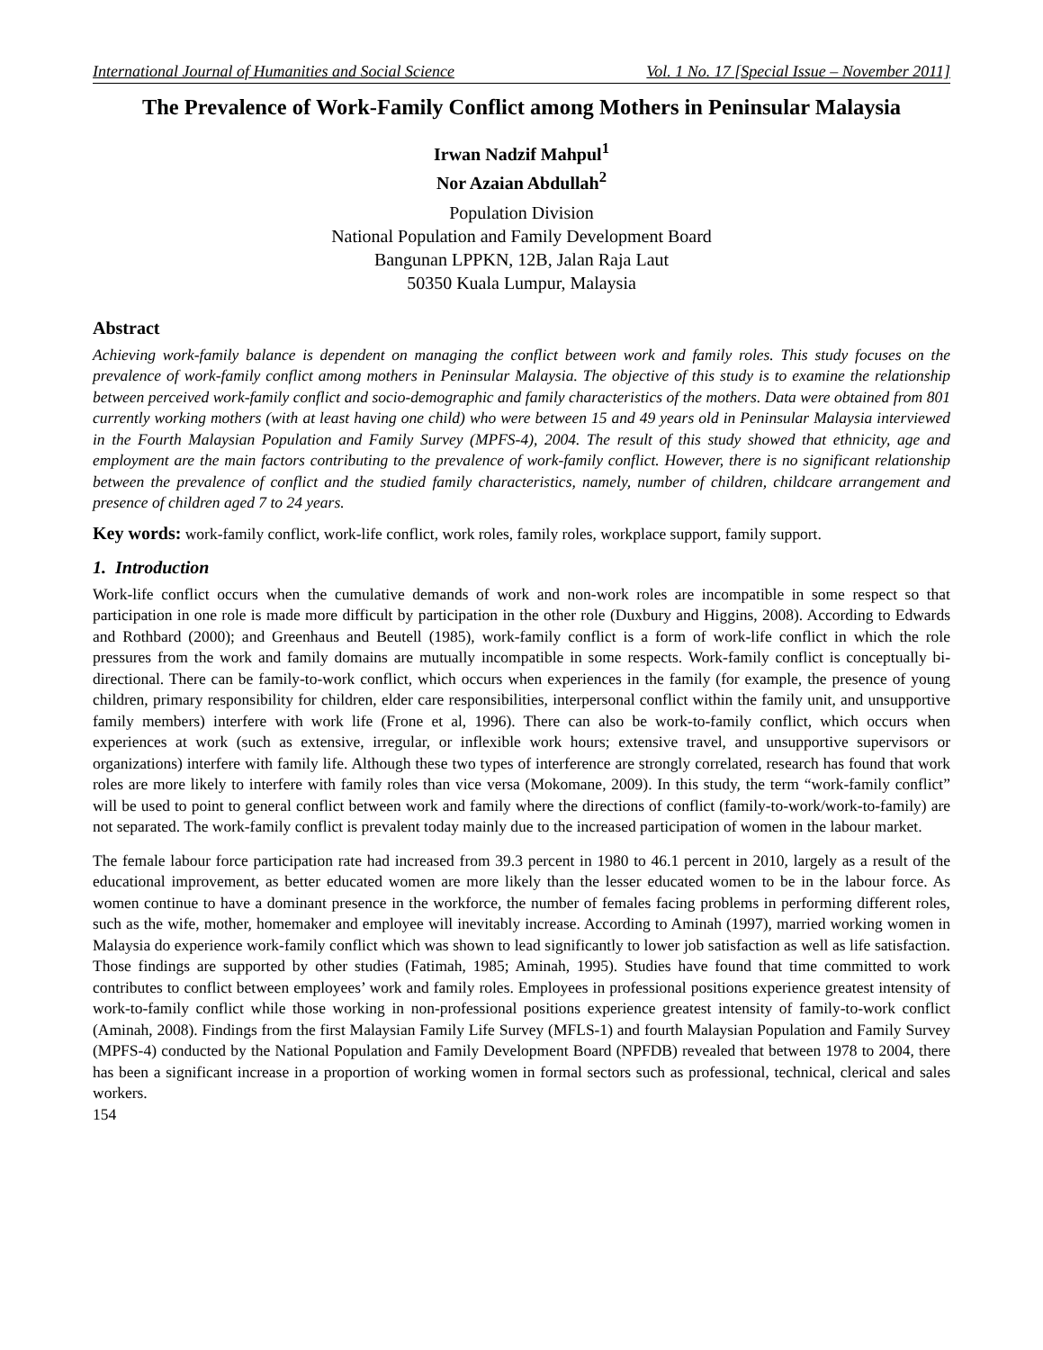International Journal of Humanities and Social Science Vol. 1 No. 17 [Special Issue – November 2011]
The Prevalence of Work-Family Conflict among Mothers in Peninsular Malaysia
Irwan Nadzif Mahpul<sup>1</sup>
Nor Azaian Abdullah<sup>2</sup>
Population Division
National Population and Family Development Board
Bangunan LPPKN, 12B, Jalan Raja Laut
50350 Kuala Lumpur, Malaysia
Abstract
Achieving work-family balance is dependent on managing the conflict between work and family roles. This study focuses on the prevalence of work-family conflict among mothers in Peninsular Malaysia. The objective of this study is to examine the relationship between perceived work-family conflict and socio-demographic and family characteristics of the mothers. Data were obtained from 801 currently working mothers (with at least having one child) who were between 15 and 49 years old in Peninsular Malaysia interviewed in the Fourth Malaysian Population and Family Survey (MPFS-4), 2004. The result of this study showed that ethnicity, age and employment are the main factors contributing to the prevalence of work-family conflict. However, there is no significant relationship between the prevalence of conflict and the studied family characteristics, namely, number of children, childcare arrangement and presence of children aged 7 to 24 years.
Key words: work-family conflict, work-life conflict, work roles, family roles, workplace support, family support.
1. Introduction
Work-life conflict occurs when the cumulative demands of work and non-work roles are incompatible in some respect so that participation in one role is made more difficult by participation in the other role (Duxbury and Higgins, 2008). According to Edwards and Rothbard (2000); and Greenhaus and Beutell (1985), work-family conflict is a form of work-life conflict in which the role pressures from the work and family domains are mutually incompatible in some respects. Work-family conflict is conceptually bi-directional. There can be family-to-work conflict, which occurs when experiences in the family (for example, the presence of young children, primary responsibility for children, elder care responsibilities, interpersonal conflict within the family unit, and unsupportive family members) interfere with work life (Frone et al, 1996). There can also be work-to-family conflict, which occurs when experiences at work (such as extensive, irregular, or inflexible work hours; extensive travel, and unsupportive supervisors or organizations) interfere with family life. Although these two types of interference are strongly correlated, research has found that work roles are more likely to interfere with family roles than vice versa (Mokomane, 2009). In this study, the term “work-family conflict” will be used to point to general conflict between work and family where the directions of conflict (family-to-work/work-to-family) are not separated. The work-family conflict is prevalent today mainly due to the increased participation of women in the labour market.
The female labour force participation rate had increased from 39.3 percent in 1980 to 46.1 percent in 2010, largely as a result of the educational improvement, as better educated women are more likely than the lesser educated women to be in the labour force. As women continue to have a dominant presence in the workforce, the number of females facing problems in performing different roles, such as the wife, mother, homemaker and employee will inevitably increase. According to Aminah (1997), married working women in Malaysia do experience work-family conflict which was shown to lead significantly to lower job satisfaction as well as life satisfaction. Those findings are supported by other studies (Fatimah, 1985; Aminah, 1995). Studies have found that time committed to work contributes to conflict between employees’ work and family roles. Employees in professional positions experience greatest intensity of work-to-family conflict while those working in non-professional positions experience greatest intensity of family-to-work conflict (Aminah, 2008). Findings from the first Malaysian Family Life Survey (MFLS-1) and fourth Malaysian Population and Family Survey (MPFS-4) conducted by the National Population and Family Development Board (NPFDB) revealed that between 1978 to 2004, there has been a significant increase in a proportion of working women in formal sectors such as professional, technical, clerical and sales workers.
154